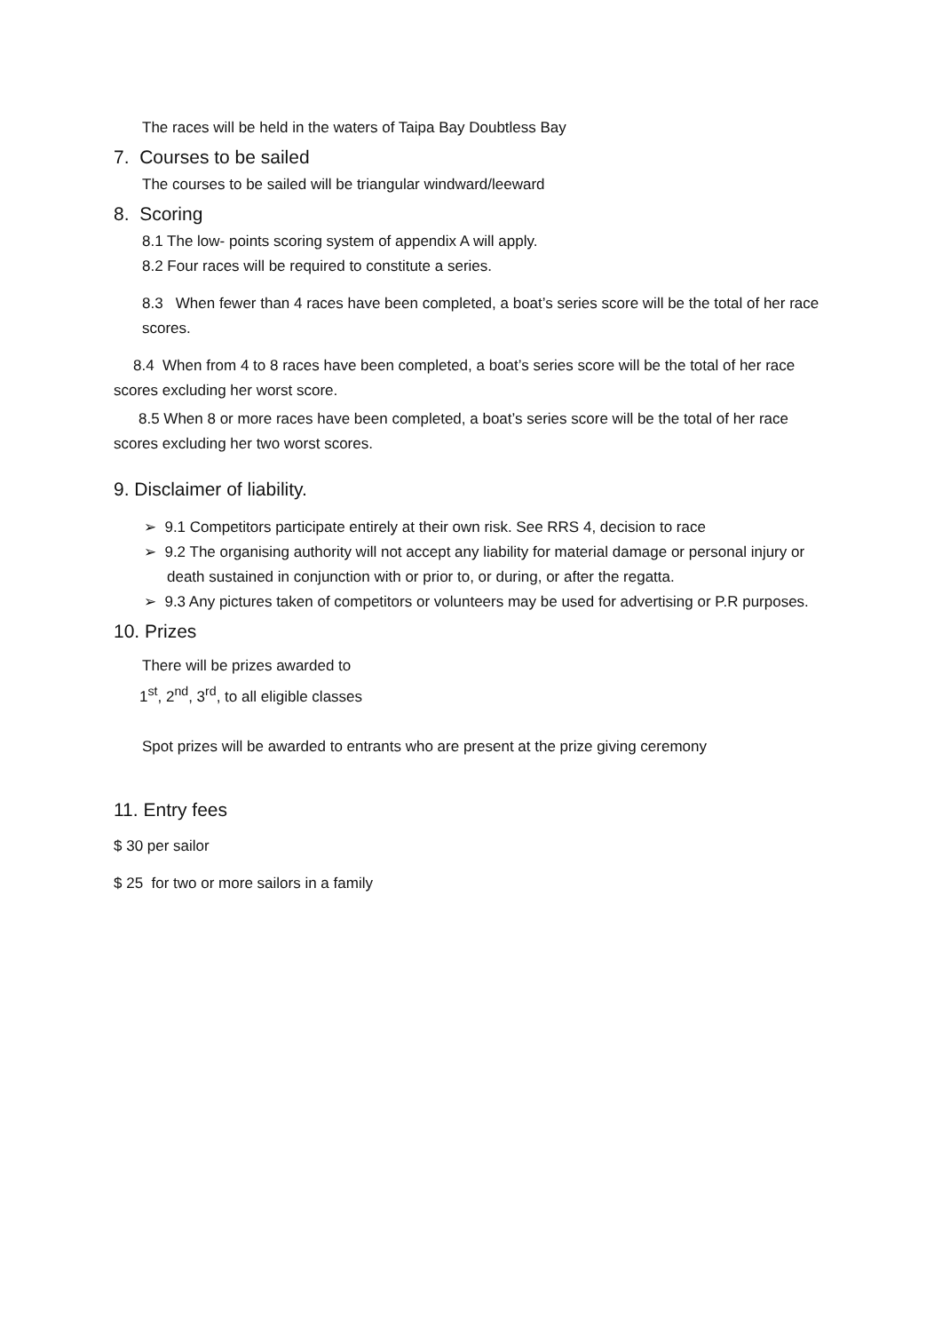The races will be held in the waters of Taipa Bay Doubtless Bay
7. Courses to be sailed
The courses to be sailed will be triangular windward/leeward
8. Scoring
8.1 The low- points scoring system of appendix A will apply.
8.2 Four races will be required to constitute a series.
8.3 When fewer than 4 races have been completed, a boat’s series score will be the total of her race scores.
8.4 When from 4 to 8 races have been completed, a boat’s series score will be the total of her race scores excluding her worst score.
8.5 When 8 or more races have been completed, a boat’s series score will be the total of her race scores excluding her two worst scores.
9. Disclaimer of liability.
➢ 9.1 Competitors participate entirely at their own risk. See RRS 4, decision to race
➢ 9.2 The organising authority will not accept any liability for material damage or personal injury or death sustained in conjunction with or prior to, or during, or after the regatta.
➢ 9.3 Any pictures taken of competitors or volunteers may be used for advertising or P.R purposes.
10. Prizes
There will be prizes awarded to
1<sup>st</sup>, 2<sup>nd</sup>, 3<sup>rd</sup>, to all eligible classes
Spot prizes will be awarded to entrants who are present at the prize giving ceremony
11. Entry fees
$ 30 per sailor
$ 25 for two or more sailors in a family